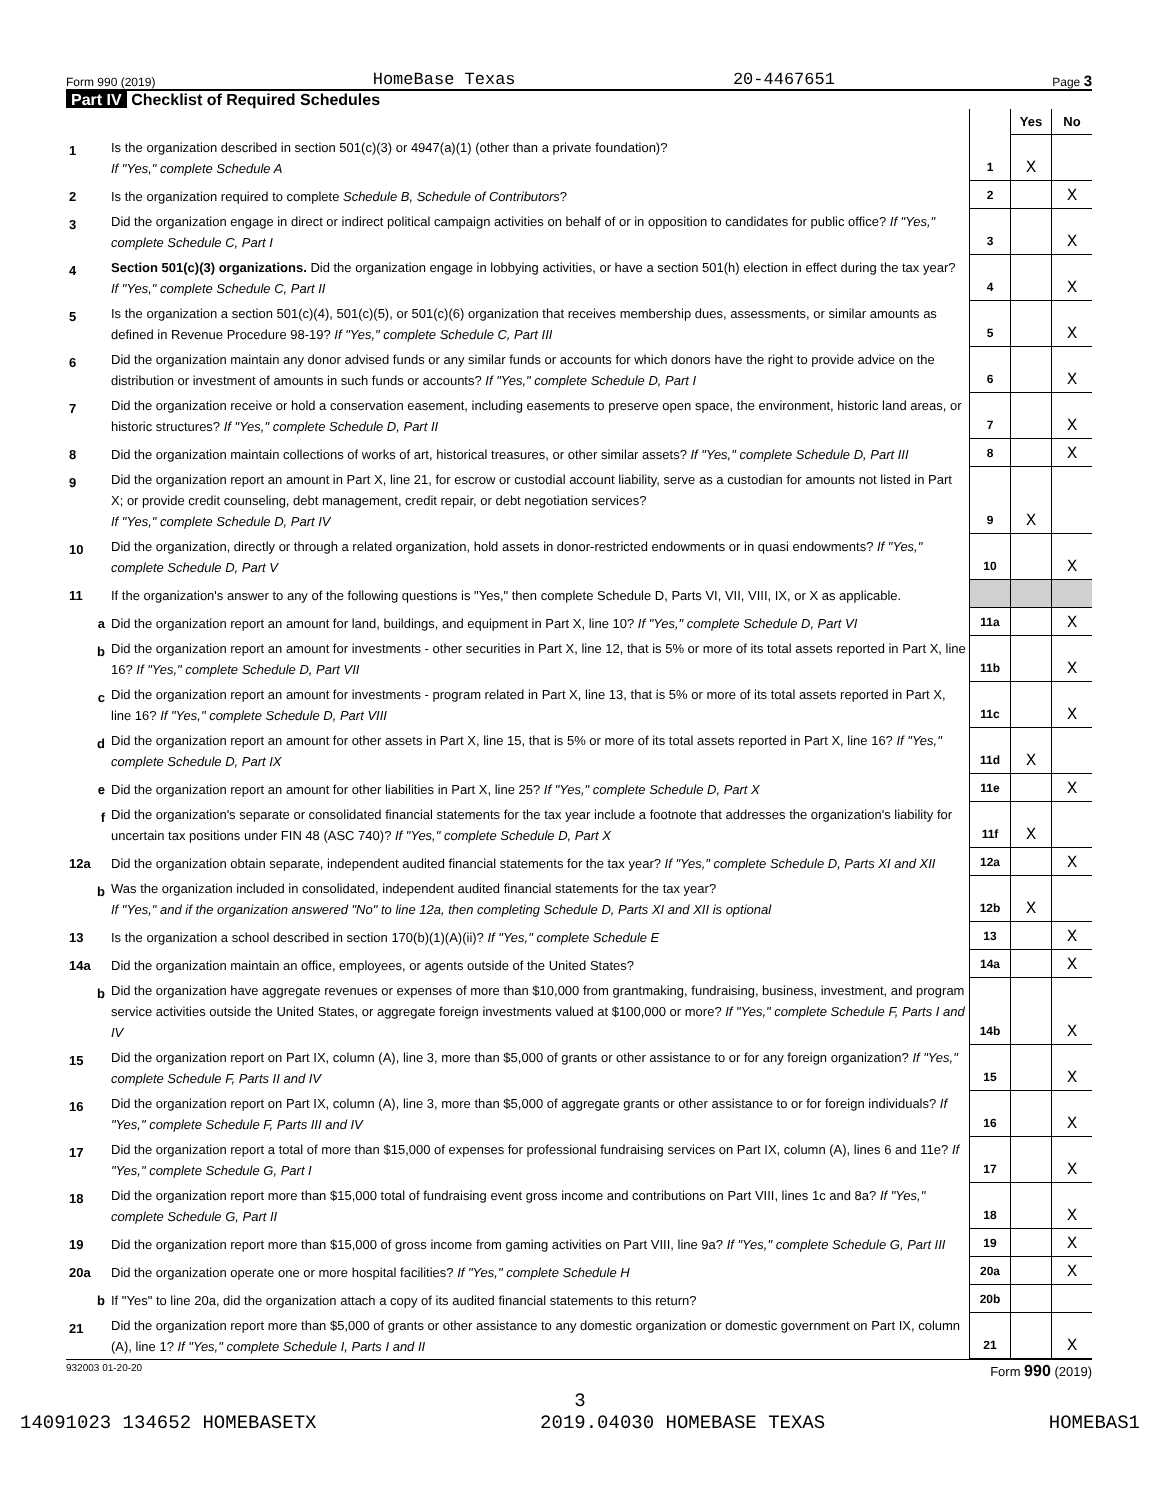Form 990 (2019) HomeBase Texas 20-4467651 Page 3
Part IV Checklist of Required Schedules
| | | | Yes | No |
| 1 | Is the organization described in section 501(c)(3) or 4947(a)(1) (other than a private foundation)? If "Yes," complete Schedule A | 1 | X | |
| 2 | Is the organization required to complete Schedule B, Schedule of Contributors ? | 2 | | X |
| 3 | Did the organization engage in direct or indirect political campaign activities on behalf of or in opposition to candidates for public office? If "Yes," complete Schedule C, Part I | 3 | | X |
| 4 | Section 501(c)(3) organizations. Did the organization engage in lobbying activities, or have a section 501(h) election in effect during the tax year? If "Yes," complete Schedule C, Part II | 4 | | X |
| 5 | Is the organization a section 501(c)(4), 501(c)(5), or 501(c)(6) organization that receives membership dues, assessments, or similar amounts as defined in Revenue Procedure 98-19? If "Yes," complete Schedule C, Part III | 5 | | X |
| 6 | Did the organization maintain any donor advised funds or any similar funds or accounts for which donors have the right to provide advice on the distribution or investment of amounts in such funds or accounts? If "Yes," complete Schedule D, Part I | 6 | | X |
| 7 | Did the organization receive or hold a conservation easement, including easements to preserve open space, the environment, historic land areas, or historic structures? If "Yes," complete Schedule D, Part II | 7 | | X |
| 8 | Did the organization maintain collections of works of art, historical treasures, or other similar assets? If "Yes," complete Schedule D, Part III | 8 | | X |
| 9 | Did the organization report an amount in Part X, line 21, for escrow or custodial account liability, serve as a custodian for amounts not listed in Part X; or provide credit counseling, debt management, credit repair, or debt negotiation services? If "Yes," complete Schedule D, Part IV | 9 | X | |
| 10 | Did the organization, directly or through a related organization, hold assets in donor-restricted endowments or in quasi endowments? If "Yes," complete Schedule D, Part V | 10 | | X |
| 11 | If the organization's answer to any of the following questions is "Yes," then complete Schedule D, Parts VI, VII, VIII, IX, or X as applicable. | | | |
| a | Did the organization report an amount for land, buildings, and equipment in Part X, line 10? If "Yes," complete Schedule D, Part VI | 11a | | X |
| b | Did the organization report an amount for investments - other securities in Part X, line 12, that is 5% or more of its total assets reported in Part X, line 16? If "Yes," complete Schedule D, Part VII | 11b | | X |
| c | Did the organization report an amount for investments - program related in Part X, line 13, that is 5% or more of its total assets reported in Part X, line 16? If "Yes," complete Schedule D, Part VIII | 11c | | X |
| d | Did the organization report an amount for other assets in Part X, line 15, that is 5% or more of its total assets reported in Part X, line 16? If "Yes," complete Schedule D, Part IX | 11d | X | |
| e | Did the organization report an amount for other liabilities in Part X, line 25? If "Yes," complete Schedule D, Part X | 11e | | X |
| f | Did the organization's separate or consolidated financial statements for the tax year include a footnote that addresses the organization's liability for uncertain tax positions under FIN 48 (ASC 740)? If "Yes," complete Schedule D, Part X | 11f | X | |
| 12a | Did the organization obtain separate, independent audited financial statements for the tax year? If "Yes," complete Schedule D, Parts XI and XII | 12a | | X |
| b | Was the organization included in consolidated, independent audited financial statements for the tax year? If "Yes," and if the organization answered "No" to line 12a, then completing Schedule D, Parts XI and XII is optional | 12b | X | |
| 13 | Is the organization a school described in section 170(b)(1)(A)(ii)? If "Yes," complete Schedule E | 13 | | X |
| 14a | Did the organization maintain an office, employees, or agents outside of the United States? | 14a | | X |
| b | Did the organization have aggregate revenues or expenses of more than $10,000 from grantmaking, fundraising, business, investment, and program service activities outside the United States, or aggregate foreign investments valued at $100,000 or more? If "Yes," complete Schedule F, Parts I and IV | 14b | | X |
| 15 | Did the organization report on Part IX, column (A), line 3, more than $5,000 of grants or other assistance to or for any foreign organization? If "Yes," complete Schedule F, Parts II and IV | 15 | | X |
| 16 | Did the organization report on Part IX, column (A), line 3, more than $5,000 of aggregate grants or other assistance to or for foreign individuals? If "Yes," complete Schedule F, Parts III and IV | 16 | | X |
| 17 | Did the organization report a total of more than $15,000 of expenses for professional fundraising services on Part IX, column (A), lines 6 and 11e? If "Yes," complete Schedule G, Part I | 17 | | X |
| 18 | Did the organization report more than $15,000 total of fundraising event gross income and contributions on Part VIII, lines 1c and 8a? If "Yes," complete Schedule G, Part II | 18 | | X |
| 19 | Did the organization report more than $15,000 of gross income from gaming activities on Part VIII, line 9a? If "Yes," complete Schedule G, Part III | 19 | | X |
| 20a | Did the organization operate one or more hospital facilities? If "Yes," complete Schedule H | 20a | | X |
| b | If "Yes" to line 20a, did the organization attach a copy of its audited financial statements to this return? | 20b | | |
| 21 | Did the organization report more than $5,000 of grants or other assistance to any domestic organization or domestic government on Part IX, column (A), line 1? If "Yes," complete Schedule I, Parts I and II | 21 | | X |
932003 01-20-20 Form 990 (2019)
3
14091023 134652 HOMEBASETX 2019.04030 HOMEBASE TEXAS HOMEBAS1